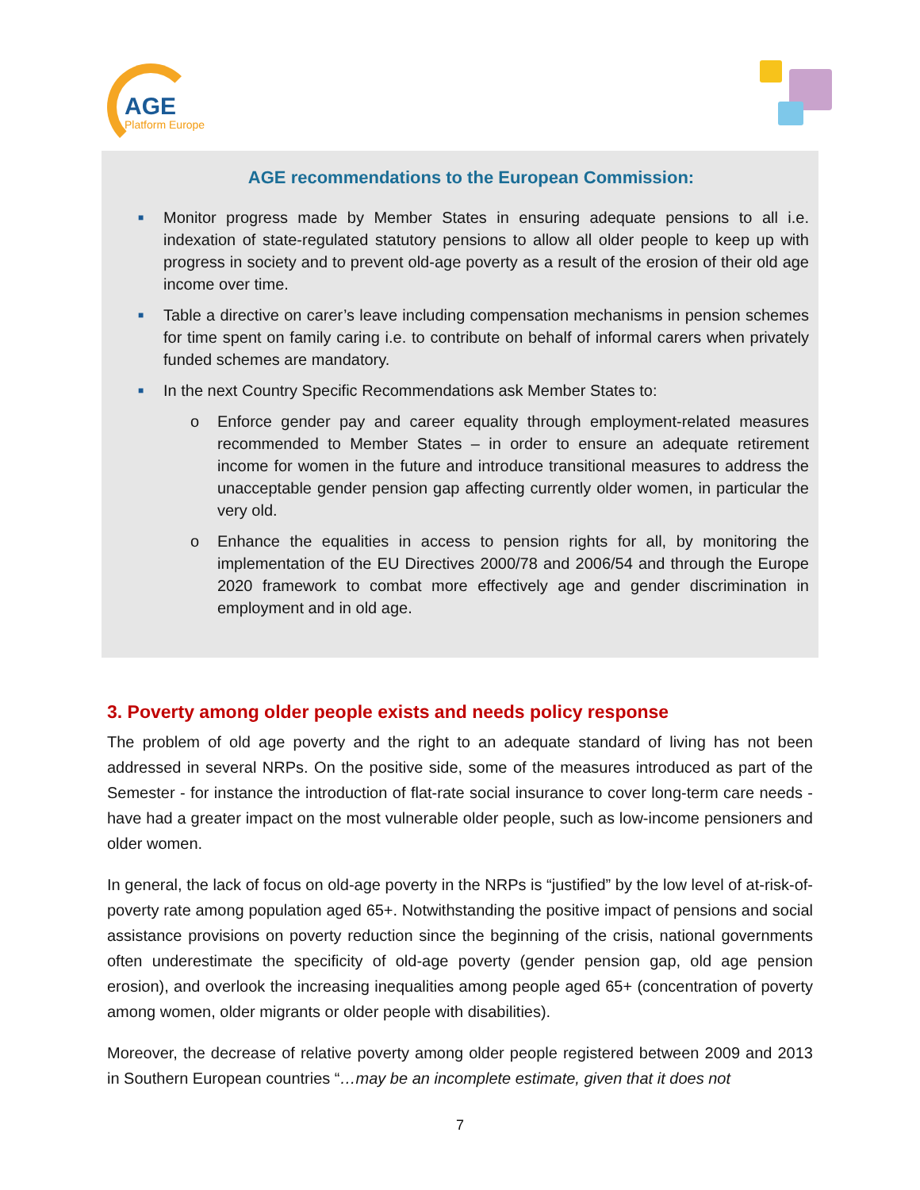AGE
Platform Europe
AGE recommendations to the European Commission:
■ Monitor progress made by Member States in ensuring adequate pensions to all i.e. indexation of state-regulated statutory pensions to allow all older people to keep up with progress in society and to prevent old-age poverty as a result of the erosion of their old age income over time.
■ Table a directive on carer’s leave including compensation mechanisms in pension schemes for time spent on family caring i.e. to contribute on behalf of informal carers when privately funded schemes are mandatory.
■ In the next Country Specific Recommendations ask Member States to:
o Enforce gender pay and career equality through employment-related measures recommended to Member States – in order to ensure an adequate retirement income for women in the future and introduce transitional measures to address the unacceptable gender pension gap affecting currently older women, in particular the very old.
o Enhance the equalities in access to pension rights for all, by monitoring the implementation of the EU Directives 2000/78 and 2006/54 and through the Europe 2020 framework to combat more effectively age and gender discrimination in employment and in old age.
3. Poverty among older people exists and needs policy response
The problem of old age poverty and the right to an adequate standard of living has not been addressed in several NRPs. On the positive side, some of the measures introduced as part of the Semester - for instance the introduction of flat-rate social insurance to cover long-term care needs - have had a greater impact on the most vulnerable older people, such as low-income pensioners and older women.
In general, the lack of focus on old-age poverty in the NRPs is “justified” by the low level of at-risk-of-poverty rate among population aged 65+. Notwithstanding the positive impact of pensions and social assistance provisions on poverty reduction since the beginning of the crisis, national governments often underestimate the specificity of old-age poverty (gender pension gap, old age pension erosion), and overlook the increasing inequalities among people aged 65+ (concentration of poverty among women, older migrants or older people with disabilities).
Moreover, the decrease of relative poverty among older people registered between 2009 and 2013 in Southern European countries “…may be an incomplete estimate, given that it does not
7